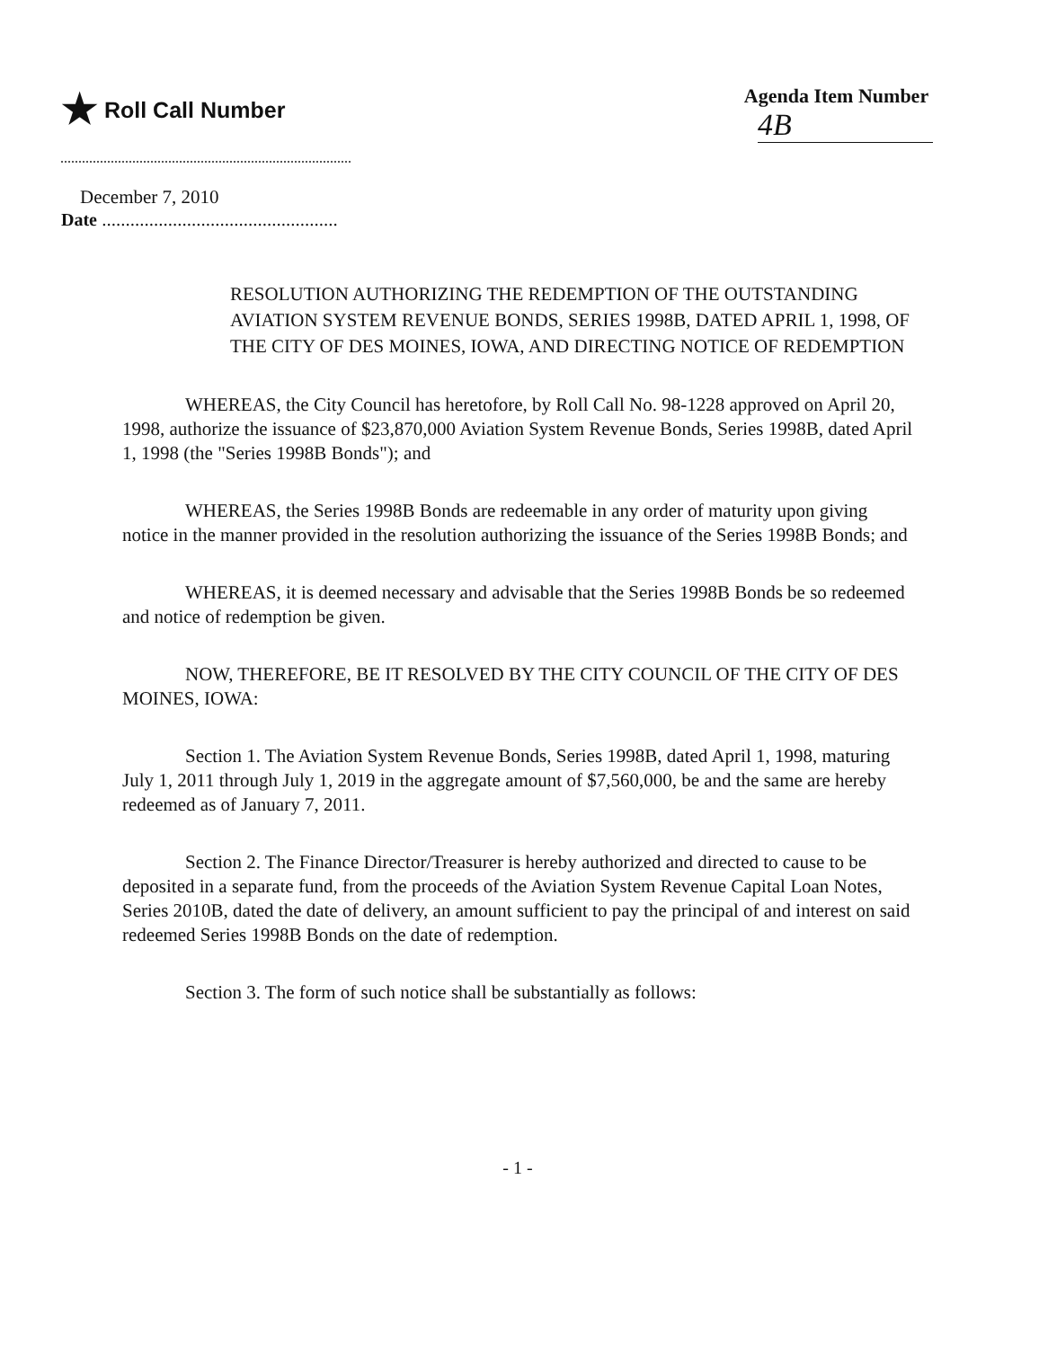★ Roll Call Number Agenda Item Number
4B
December 7, 2010
Date ..................................................
RESOLUTION AUTHORIZING THE REDEMPTION OF THE OUTSTANDING AVIATION SYSTEM REVENUE BONDS, SERIES 1998B, DATED APRIL 1, 1998, OF THE CITY OF DES MOINES, IOWA, AND DIRECTING NOTICE OF REDEMPTION
WHEREAS, the City Council has heretofore, by Roll Call No. 98-1228 approved on April 20, 1998, authorize the issuance of $23,870,000 Aviation System Revenue Bonds, Series 1998B, dated April 1, 1998 (the "Series 1998B Bonds"); and
WHEREAS, the Series 1998B Bonds are redeemable in any order of maturity upon giving notice in the manner provided in the resolution authorizing the issuance of the Series 1998B Bonds; and
WHEREAS, it is deemed necessary and advisable that the Series 1998B Bonds be so redeemed and notice of redemption be given.
NOW, THEREFORE, BE IT RESOLVED BY THE CITY COUNCIL OF THE CITY OF DES MOINES, IOWA:
Section 1. The Aviation System Revenue Bonds, Series 1998B, dated April 1, 1998, maturing July 1, 2011 through July 1, 2019 in the aggregate amount of $7,560,000, be and the same are hereby redeemed as of January 7, 2011.
Section 2. The Finance Director/Treasurer is hereby authorized and directed to cause to be deposited in a separate fund, from the proceeds of the Aviation System Revenue Capital Loan Notes, Series 2010B, dated the date of delivery, an amount sufficient to pay the principal of and interest on said redeemed Series 1998B Bonds on the date of redemption.
Section 3. The form of such notice shall be substantially as follows:
- 1 -